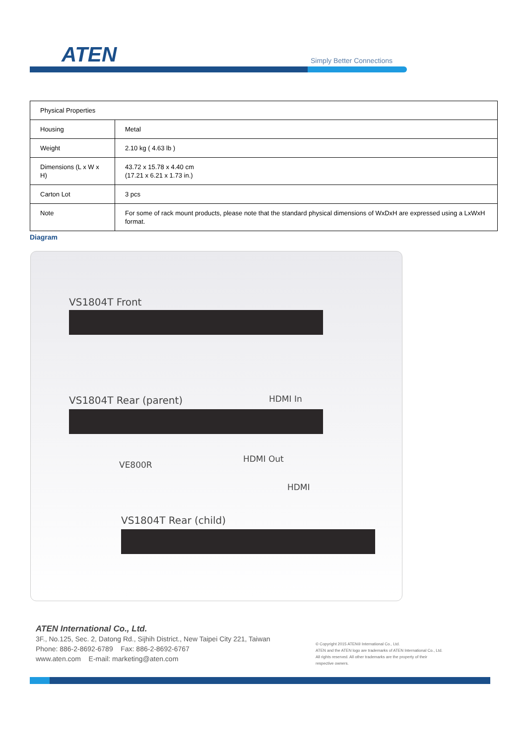ATEN Simply Better Connections
| Physical Properties | |
| Housing | Metal |
| Weight | 2.10 kg ( 4.63 lb ) |
| Dimensions (L x W x H) | 43.72 x 15.78 x 4.40 cm (17.21 x 6.21 x 1.73 in.) |
| Carton Lot | 3 pcs |
| Note | For some of rack mount products, please note that the standard physical dimensions of WxDxH are expressed using a LxWxH format. |
Diagram
VS1804T Front
HDMI In
VS1804T Rear (parent)
VE800R
HDMI Out
HDMI
VS1804T Rear (child)
ATEN International Co., Ltd.
3F., No.125, Sec. 2, Datong Rd., Sijhih District., New Taipei City 221, Taiwan
Phone: 886-2-8692-6789 Fax: 886-2-8692-6767
www.aten.com E-mail: marketing@aten.com
© Copyright 2015 ATEN® International Co., Ltd.
ATEN and the ATEN logo are trademarks of ATEN International Co., Ltd.
All rights reserved. All other trademarks are the property of their
respective owners.